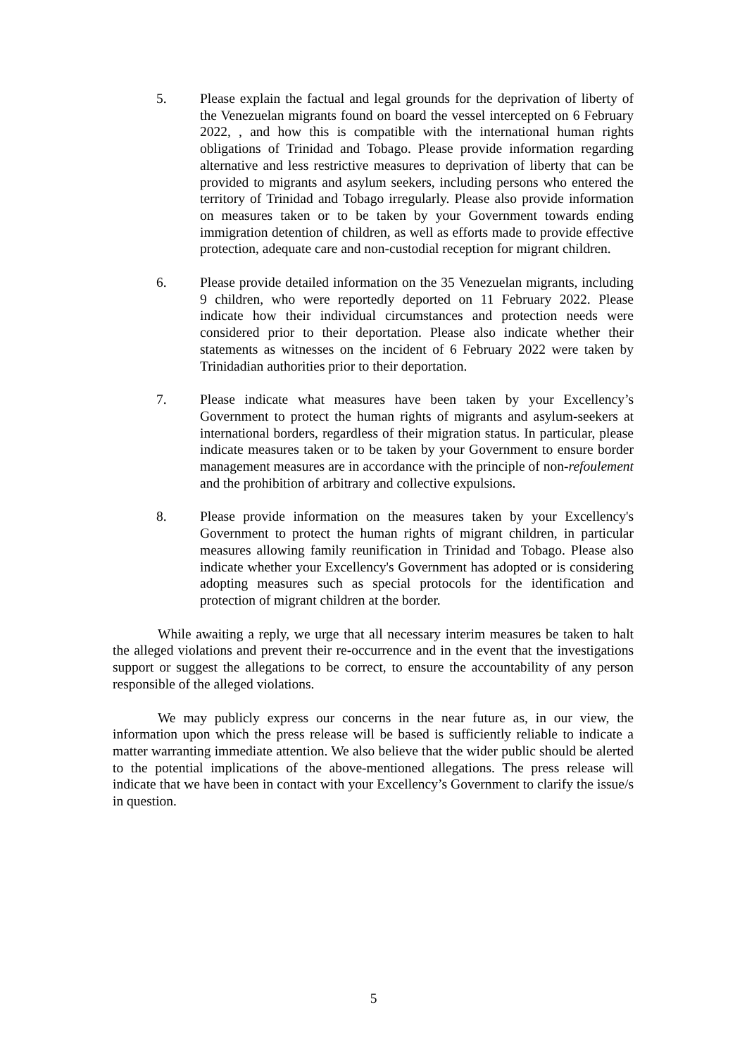5. Please explain the factual and legal grounds for the deprivation of liberty of the Venezuelan migrants found on board the vessel intercepted on 6 February 2022, , and how this is compatible with the international human rights obligations of Trinidad and Tobago. Please provide information regarding alternative and less restrictive measures to deprivation of liberty that can be provided to migrants and asylum seekers, including persons who entered the territory of Trinidad and Tobago irregularly. Please also provide information on measures taken or to be taken by your Government towards ending immigration detention of children, as well as efforts made to provide effective protection, adequate care and non-custodial reception for migrant children.
6. Please provide detailed information on the 35 Venezuelan migrants, including 9 children, who were reportedly deported on 11 February 2022. Please indicate how their individual circumstances and protection needs were considered prior to their deportation. Please also indicate whether their statements as witnesses on the incident of 6 February 2022 were taken by Trinidadian authorities prior to their deportation.
7. Please indicate what measures have been taken by your Excellency’s Government to protect the human rights of migrants and asylum-seekers at international borders, regardless of their migration status. In particular, please indicate measures taken or to be taken by your Government to ensure border management measures are in accordance with the principle of non-refoulement and the prohibition of arbitrary and collective expulsions.
8. Please provide information on the measures taken by your Excellency's Government to protect the human rights of migrant children, in particular measures allowing family reunification in Trinidad and Tobago. Please also indicate whether your Excellency's Government has adopted or is considering adopting measures such as special protocols for the identification and protection of migrant children at the border.
While awaiting a reply, we urge that all necessary interim measures be taken to halt the alleged violations and prevent their re-occurrence and in the event that the investigations support or suggest the allegations to be correct, to ensure the accountability of any person responsible of the alleged violations.
We may publicly express our concerns in the near future as, in our view, the information upon which the press release will be based is sufficiently reliable to indicate a matter warranting immediate attention. We also believe that the wider public should be alerted to the potential implications of the above-mentioned allegations. The press release will indicate that we have been in contact with your Excellency’s Government to clarify the issue/s in question.
5